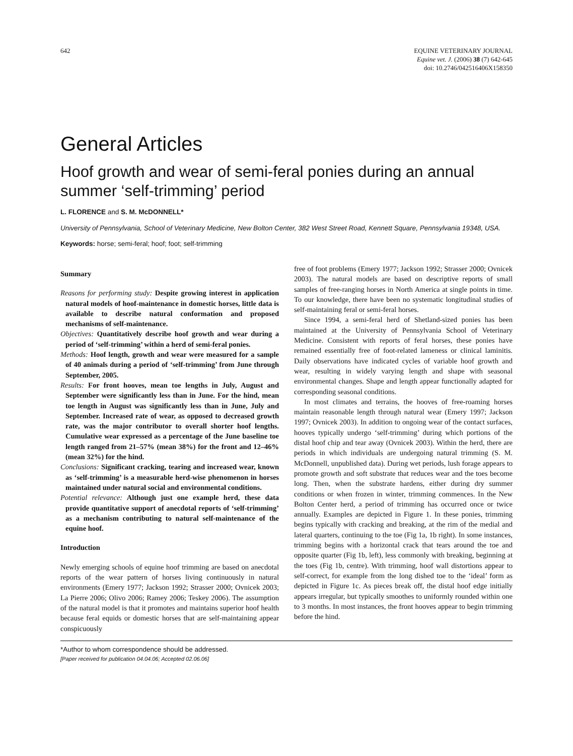642 EQUINE VETERINARY JOURNAL
Equine vet. J. (2006) 38 (7) 642-645
doi: 10.2746/042516406X158350
General Articles
Hoof growth and wear of semi-feral ponies during an annual summer ‘self-trimming’ period
L. FLORENCE and S. M. McDONNELL*
University of Pennsylvania, School of Veterinary Medicine, New Bolton Center, 382 West Street Road, Kennett Square, Pennsylvania 19348, USA.
Keywords: horse; semi-feral; hoof; foot; self-trimming
Summary
Reasons for performing study: Despite growing interest in application natural models of hoof-maintenance in domestic horses, little data is available to describe natural conformation and proposed mechanisms of self-maintenance.
Objectives: Quantitatively describe hoof growth and wear during a period of ‘self-trimming’ within a herd of semi-feral ponies.
Methods: Hoof length, growth and wear were measured for a sample of 40 animals during a period of ‘self-trimming’ from June through September, 2005.
Results: For front hooves, mean toe lengths in July, August and September were significantly less than in June. For the hind, mean toe length in August was significantly less than in June, July and September. Increased rate of wear, as opposed to decreased growth rate, was the major contributor to overall shorter hoof lengths. Cumulative wear expressed as a percentage of the June baseline toe length ranged from 21–57% (mean 38%) for the front and 12–46% (mean 32%) for the hind.
Conclusions: Significant cracking, tearing and increased wear, known as ‘self-trimming’ is a measurable herd-wise phenomenon in horses maintained under natural social and environmental conditions.
Potential relevance: Although just one example herd, these data provide quantitative support of anecdotal reports of ‘self-trimming’ as a mechanism contributing to natural self-maintenance of the equine hoof.
Introduction
Newly emerging schools of equine hoof trimming are based on anecdotal reports of the wear pattern of horses living continuously in natural environments (Emery 1977; Jackson 1992; Strasser 2000; Ovnicek 2003; La Pierre 2006; Olivo 2006; Ramey 2006; Teskey 2006). The assumption of the natural model is that it promotes and maintains superior hoof health because feral equids or domestic horses that are self-maintaining appear conspicuously
free of foot problems (Emery 1977; Jackson 1992; Strasser 2000; Ovnicek 2003). The natural models are based on descriptive reports of small samples of free-ranging horses in North America at single points in time. To our knowledge, there have been no systematic longitudinal studies of self-maintaining feral or semi-feral horses.
Since 1994, a semi-feral herd of Shetland-sized ponies has been maintained at the University of Pennsylvania School of Veterinary Medicine. Consistent with reports of feral horses, these ponies have remained essentially free of foot-related lameness or clinical laminitis. Daily observations have indicated cycles of variable hoof growth and wear, resulting in widely varying length and shape with seasonal environmental changes. Shape and length appear functionally adapted for corresponding seasonal conditions.
In most climates and terrains, the hooves of free-roaming horses maintain reasonable length through natural wear (Emery 1997; Jackson 1997; Ovnicek 2003). In addition to ongoing wear of the contact surfaces, hooves typically undergo ‘self-trimming’ during which portions of the distal hoof chip and tear away (Ovnicek 2003). Within the herd, there are periods in which individuals are undergoing natural trimming (S. M. McDonnell, unpublished data). During wet periods, lush forage appears to promote growth and soft substrate that reduces wear and the toes become long. Then, when the substrate hardens, either during dry summer conditions or when frozen in winter, trimming commences. In the New Bolton Center herd, a period of trimming has occurred once or twice annually. Examples are depicted in Figure 1. In these ponies, trimming begins typically with cracking and breaking, at the rim of the medial and lateral quarters, continuing to the toe (Fig 1a, 1b right). In some instances, trimming begins with a horizontal crack that tears around the toe and opposite quarter (Fig 1b, left), less commonly with breaking, beginning at the toes (Fig 1b, centre). With trimming, hoof wall distortions appear to self-correct, for example from the long dished toe to the ‘ideal’ form as depicted in Figure 1c. As pieces break off, the distal hoof edge initially appears irregular, but typically smoothes to uniformly rounded within one to 3 months. In most instances, the front hooves appear to begin trimming before the hind.
*Author to whom correspondence should be addressed.
[Paper received for publication 04.04.06; Accepted 02.06.06]